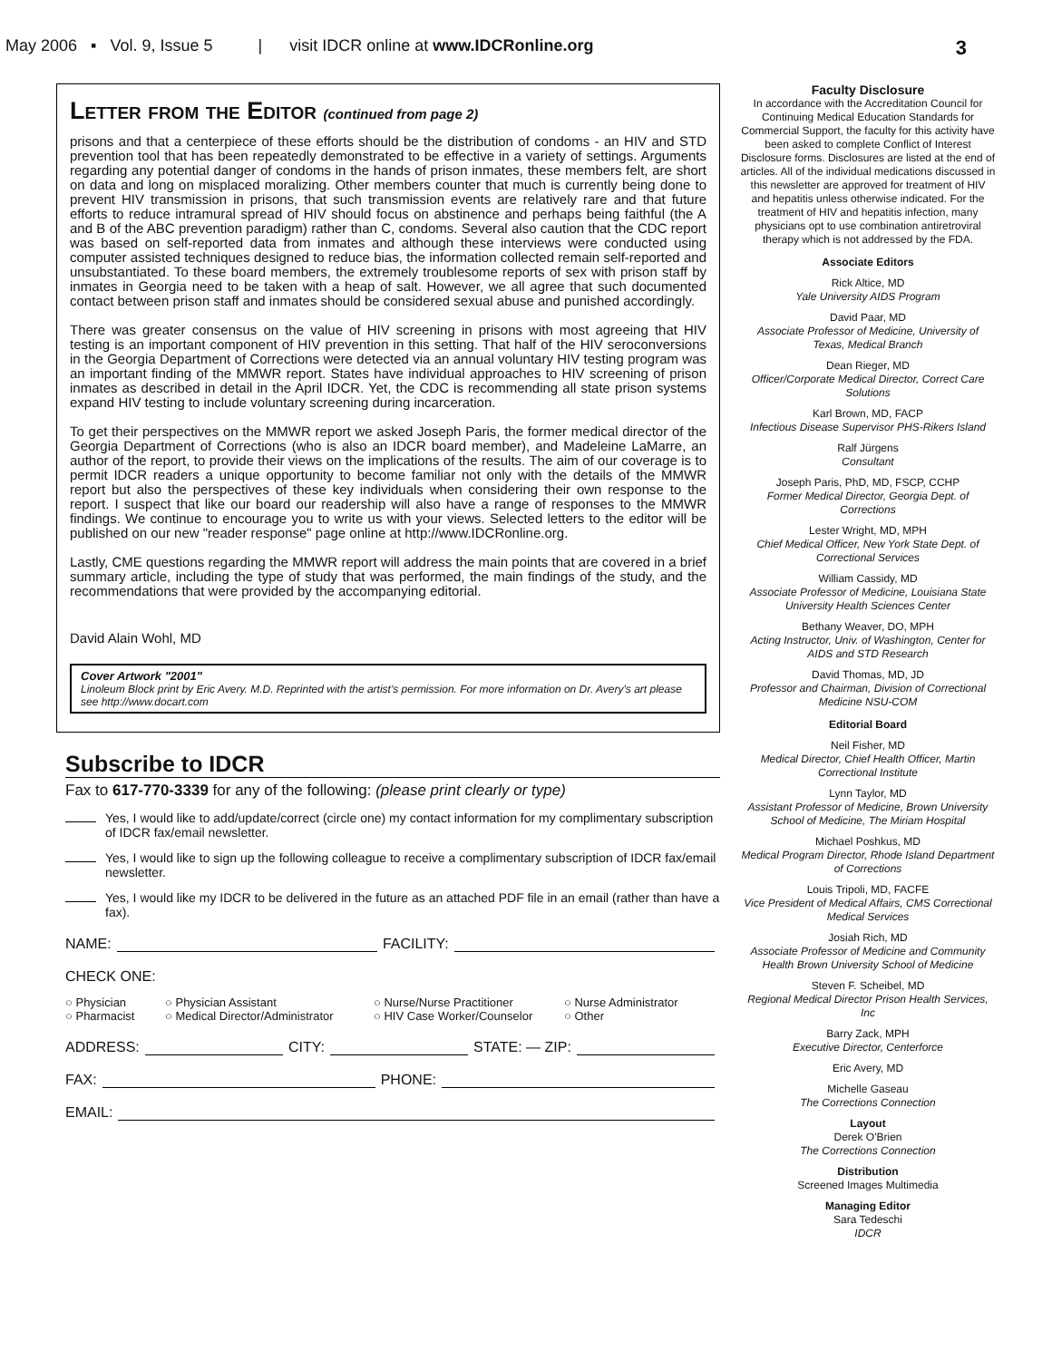May 2006 ▪ Vol. 9, Issue 5 | visit IDCR online at www.IDCRonline.org 3
Letter from the Editor (continued from page 2)
prisons and that a centerpiece of these efforts should be the distribution of condoms - an HIV and STD prevention tool that has been repeatedly demonstrated to be effective in a variety of settings. Arguments regarding any potential danger of condoms in the hands of prison inmates, these members felt, are short on data and long on misplaced moralizing. Other members counter that much is currently being done to prevent HIV transmission in prisons, that such transmission events are relatively rare and that future efforts to reduce intramural spread of HIV should focus on abstinence and perhaps being faithful (the A and B of the ABC prevention paradigm) rather than C, condoms. Several also caution that the CDC report was based on self-reported data from inmates and although these interviews were conducted using computer assisted techniques designed to reduce bias, the information collected remain self-reported and unsubstantiated. To these board members, the extremely troublesome reports of sex with prison staff by inmates in Georgia need to be taken with a heap of salt. However, we all agree that such documented contact between prison staff and inmates should be considered sexual abuse and punished accordingly.
There was greater consensus on the value of HIV screening in prisons with most agreeing that HIV testing is an important component of HIV prevention in this setting. That half of the HIV seroconversions in the Georgia Department of Corrections were detected via an annual voluntary HIV testing program was an important finding of the MMWR report. States have individual approaches to HIV screening of prison inmates as described in detail in the April IDCR. Yet, the CDC is recommending all state prison systems expand HIV testing to include voluntary screening during incarceration.
To get their perspectives on the MMWR report we asked Joseph Paris, the former medical director of the Georgia Department of Corrections (who is also an IDCR board member), and Madeleine LaMarre, an author of the report, to provide their views on the implications of the results. The aim of our coverage is to permit IDCR readers a unique opportunity to become familiar not only with the details of the MMWR report but also the perspectives of these key individuals when considering their own response to the report. I suspect that like our board our readership will also have a range of responses to the MMWR findings. We continue to encourage you to write us with your views. Selected letters to the editor will be published on our new "reader response" page online at http://www.IDCRonline.org.
Lastly, CME questions regarding the MMWR report will address the main points that are covered in a brief summary article, including the type of study that was performed, the main findings of the study, and the recommendations that were provided by the accompanying editorial.
David Alain Wohl, MD
Cover Artwork "2001"
Linoleum Block print by Eric Avery. M.D. Reprinted with the artist's permission. For more information on Dr. Avery's art please see http://www.docart.com
Subscribe to IDCR
Fax to 617-770-3339 for any of the following: (please print clearly or type)
Yes, I would like to add/update/correct (circle one) my contact information for my complimentary subscription of IDCR fax/email newsletter.
Yes, I would like to sign up the following colleague to receive a complimentary subscription of IDCR fax/email newsletter.
Yes, I would like my IDCR to be delivered in the future as an attached PDF file in an email (rather than have a fax).
NAME: FACILITY:
CHECK ONE:
○ Physician ○ Physician Assistant ○ Nurse/Nurse Practitioner ○ Nurse Administrator ○ Pharmacist ○ Medical Director/Administrator ○ HIV Case Worker/Counselor ○ Other
ADDRESS: CITY: STATE: — ZIP:
FAX: PHONE:
EMAIL:
Faculty Disclosure
In accordance with the Accreditation Council for Continuing Medical Education Standards for Commercial Support, the faculty for this activity have been asked to complete Conflict of Interest Disclosure forms. Disclosures are listed at the end of articles. All of the individual medications discussed in this newsletter are approved for treatment of HIV and hepatitis unless otherwise indicated. For the treatment of HIV and hepatitis infection, many physicians opt to use combination antiretroviral therapy which is not addressed by the FDA.
Associate Editors
Rick Altice, MD
Yale University AIDS Program
David Paar, MD
Associate Professor of Medicine, University of Texas, Medical Branch
Dean Rieger, MD
Officer/Corporate Medical Director, Correct Care Solutions
Karl Brown, MD, FACP
Infectious Disease Supervisor PHS-Rikers Island
Ralf Jürgens
Consultant
Joseph Paris, PhD, MD, FSCP, CCHP
Former Medical Director, Georgia Dept. of Corrections
Lester Wright, MD, MPH
Chief Medical Officer, New York State Dept. of Correctional Services
William Cassidy, MD
Associate Professor of Medicine, Louisiana State University Health Sciences Center
Bethany Weaver, DO, MPH
Acting Instructor, Univ. of Washington, Center for AIDS and STD Research
David Thomas, MD, JD
Professor and Chairman, Division of Correctional Medicine NSU-COM
Editorial Board
Neil Fisher, MD
Medical Director, Chief Health Officer, Martin Correctional Institute
Lynn Taylor, MD
Assistant Professor of Medicine, Brown University School of Medicine, The Miriam Hospital
Michael Poshkus, MD
Medical Program Director, Rhode Island Department of Corrections
Louis Tripoli, MD, FACFE
Vice President of Medical Affairs, CMS Correctional Medical Services
Josiah Rich, MD
Associate Professor of Medicine and Community Health Brown University School of Medicine
Steven F. Scheibel, MD
Regional Medical Director Prison Health Services, Inc
Barry Zack, MPH
Executive Director, Centerforce
Eric Avery, MD
Michelle Gaseau
The Corrections Connection
Layout
Derek O'Brien
The Corrections Connection
Distribution
Screened Images Multimedia
Managing Editor
Sara Tedeschi
IDCR